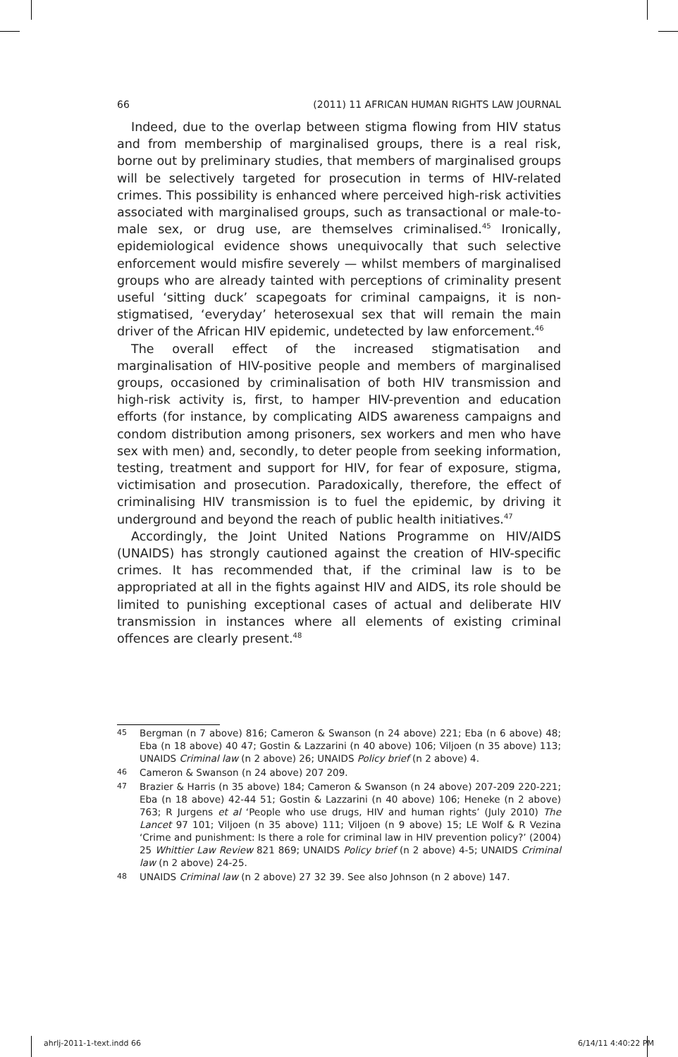66 (2011) 11 AFRICAN HUMAN RIGHTS LAW JOURNAL
Indeed, due to the overlap between stigma flowing from HIV status and from membership of marginalised groups, there is a real risk, borne out by preliminary studies, that members of marginalised groups will be selectively targeted for prosecution in terms of HIV-related crimes. This possibility is enhanced where perceived high-risk activities associated with marginalised groups, such as transactional or male-to-male sex, or drug use, are themselves criminalised.<sup>45</sup> Ironically, epidemiological evidence shows unequivocally that such selective enforcement would misfire severely — whilst members of marginalised groups who are already tainted with perceptions of criminality present useful ‘sitting duck’ scapegoats for criminal campaigns, it is non-stigmatised, ‘everyday’ heterosexual sex that will remain the main driver of the African HIV epidemic, undetected by law enforcement.<sup>46</sup>
The overall effect of the increased stigmatisation and marginalisation of HIV-positive people and members of marginalised groups, occasioned by criminalisation of both HIV transmission and high-risk activity is, first, to hamper HIV-prevention and education efforts (for instance, by complicating AIDS awareness campaigns and condom distribution among prisoners, sex workers and men who have sex with men) and, secondly, to deter people from seeking information, testing, treatment and support for HIV, for fear of exposure, stigma, victimisation and prosecution. Paradoxically, therefore, the effect of criminalising HIV transmission is to fuel the epidemic, by driving it underground and beyond the reach of public health initiatives.<sup>47</sup>
Accordingly, the Joint United Nations Programme on HIV/AIDS (UNAIDS) has strongly cautioned against the creation of HIV-specific crimes. It has recommended that, if the criminal law is to be appropriated at all in the fights against HIV and AIDS, its role should be limited to punishing exceptional cases of actual and deliberate HIV transmission in instances where all elements of existing criminal offences are clearly present.<sup>48</sup>
45 Bergman (n 7 above) 816; Cameron & Swanson (n 24 above) 221; Eba (n 6 above) 48; Eba (n 18 above) 40 47; Gostin & Lazzarini (n 40 above) 106; Viljoen (n 35 above) 113; UNAIDS Criminal law (n 2 above) 26; UNAIDS Policy brief (n 2 above) 4.
46 Cameron & Swanson (n 24 above) 207 209.
47 Brazier & Harris (n 35 above) 184; Cameron & Swanson (n 24 above) 207-209 220-221; Eba (n 18 above) 42-44 51; Gostin & Lazzarini (n 40 above) 106; Heneke (n 2 above) 763; R Jurgens et al ‘People who use drugs, HIV and human rights’ (July 2010) The Lancet 97 101; Viljoen (n 35 above) 111; Viljoen (n 9 above) 15; LE Wolf & R Vezina ‘Crime and punishment: Is there a role for criminal law in HIV prevention policy?’ (2004) 25 Whittier Law Review 821 869; UNAIDS Policy brief (n 2 above) 4-5; UNAIDS Criminal law (n 2 above) 24-25.
48 UNAIDS Criminal law (n 2 above) 27 32 39. See also Johnson (n 2 above) 147.
ahrlj-2011-1-text.indd 66 6/14/11 4:40:22 PM